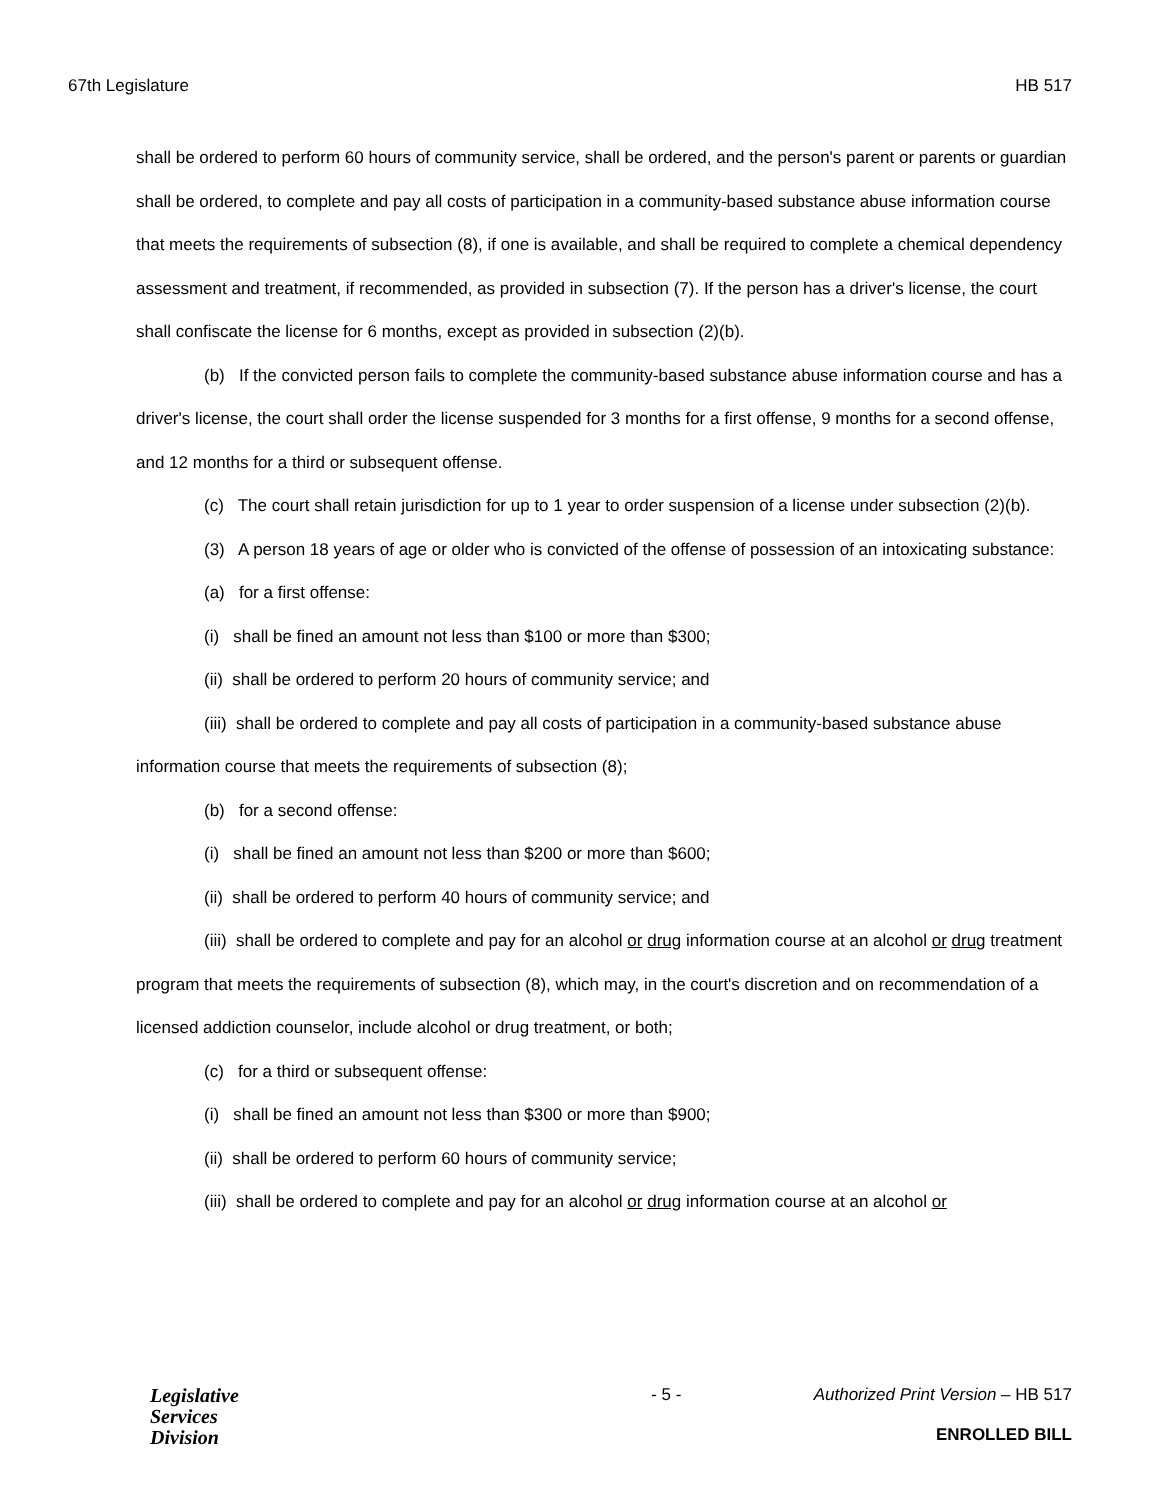67th Legislature HB 517
shall be ordered to perform 60 hours of community service, shall be ordered, and the person's parent or parents or guardian shall be ordered, to complete and pay all costs of participation in a community-based substance abuse information course that meets the requirements of subsection (8), if one is available, and shall be required to complete a chemical dependency assessment and treatment, if recommended, as provided in subsection (7). If the person has a driver's license, the court shall confiscate the license for 6 months, except as provided in subsection (2)(b).
(b) If the convicted person fails to complete the community-based substance abuse information course and has a driver's license, the court shall order the license suspended for 3 months for a first offense, 9 months for a second offense, and 12 months for a third or subsequent offense.
(c) The court shall retain jurisdiction for up to 1 year to order suspension of a license under subsection (2)(b).
(3) A person 18 years of age or older who is convicted of the offense of possession of an intoxicating substance:
(a) for a first offense:
(i) shall be fined an amount not less than $100 or more than $300;
(ii) shall be ordered to perform 20 hours of community service; and
(iii) shall be ordered to complete and pay all costs of participation in a community-based substance abuse information course that meets the requirements of subsection (8);
(b) for a second offense:
(i) shall be fined an amount not less than $200 or more than $600;
(ii) shall be ordered to perform 40 hours of community service; and
(iii) shall be ordered to complete and pay for an alcohol or drug information course at an alcohol or drug treatment program that meets the requirements of subsection (8), which may, in the court's discretion and on recommendation of a licensed addiction counselor, include alcohol or drug treatment, or both;
(c) for a third or subsequent offense:
(i) shall be fined an amount not less than $300 or more than $900;
(ii) shall be ordered to perform 60 hours of community service;
(iii) shall be ordered to complete and pay for an alcohol or drug information course at an alcohol or
Legislative
Services
Division
- 5 - Authorized Print Version – HB 517
ENROLLED BILL